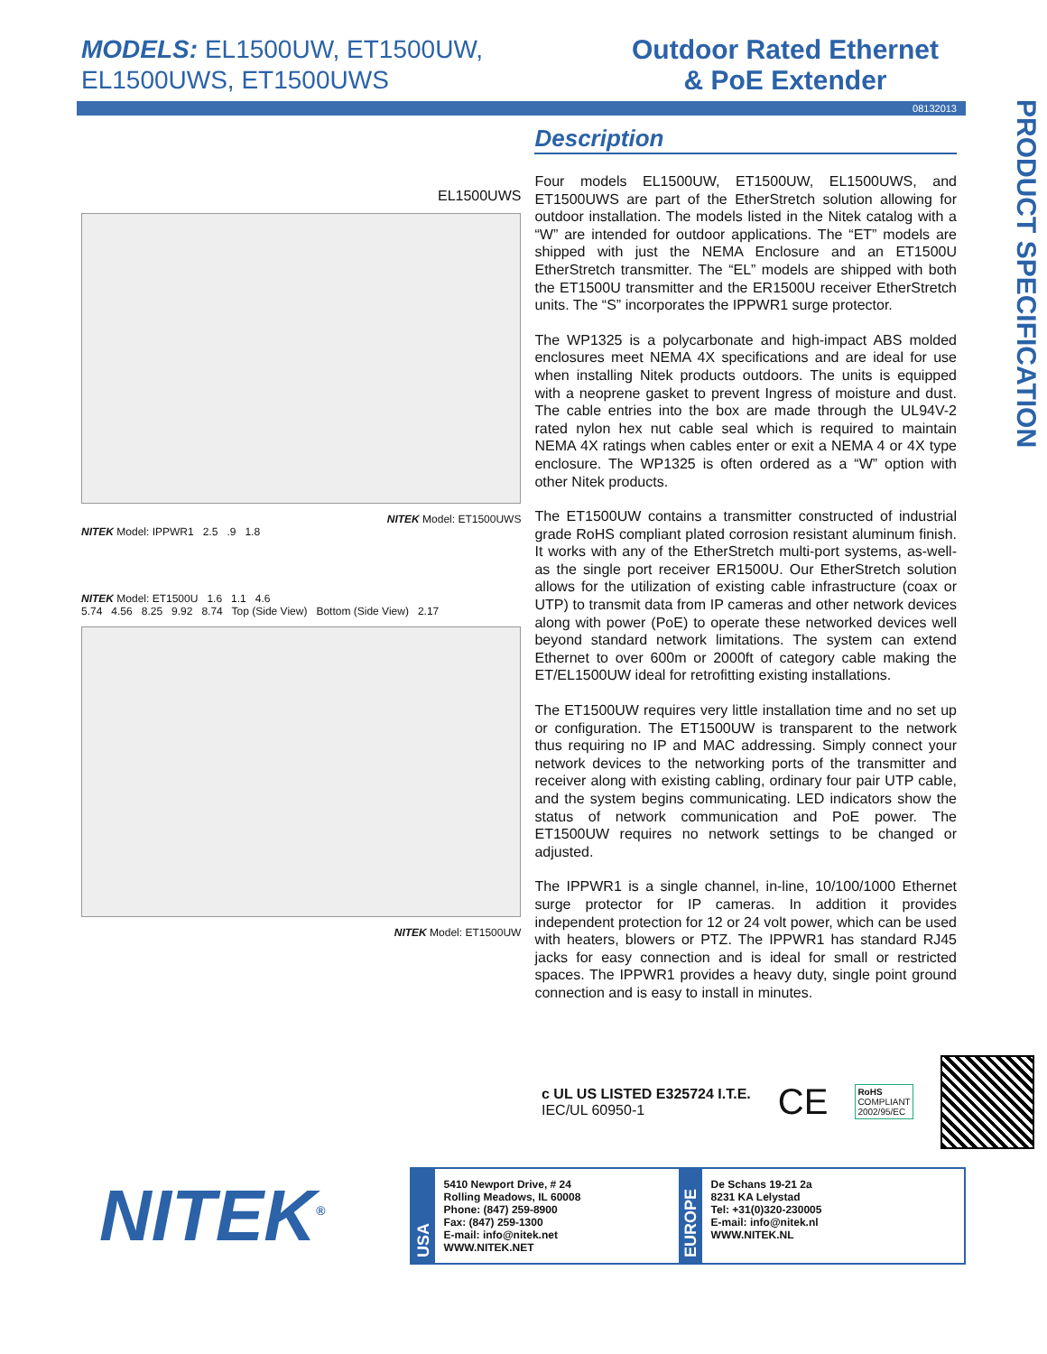MODELS: EL1500UW, ET1500UW,
EL1500UWS, ET1500UWS
Outdoor Rated Ethernet
& PoE Extender
08132013
PRODUCT SPECIFICATION
EL1500UWS
NITEK Model: ET1500UWS
NITEK Model: IPPWR1 2.5 .9 1.8
NITEK Model: ET1500U 1.6 1.1 4.6
5.74 4.56 8.25 9.92 8.74 Top (Side View) Bottom (Side View) 2.17
NITEK Model: ET1500UW
Description
Four models EL1500UW, ET1500UW, EL1500UWS, and ET1500UWS are part of the EtherStretch solution allowing for outdoor installation. The models listed in the Nitek catalog with a “W” are intended for outdoor applications. The “ET” models are shipped with just the NEMA Enclosure and an ET1500U EtherStretch transmitter. The “EL” models are shipped with both the ET1500U transmitter and the ER1500U receiver EtherStretch units. The “S” incorporates the IPPWR1 surge protector.
The WP1325 is a polycarbonate and high-impact ABS molded enclosures meet NEMA 4X specifications and are ideal for use when installing Nitek products outdoors. The units is equipped with a neoprene gasket to prevent Ingress of moisture and dust. The cable entries into the box are made through the UL94V-2 rated nylon hex nut cable seal which is required to maintain NEMA 4X ratings when cables enter or exit a NEMA 4 or 4X type enclosure. The WP1325 is often ordered as a “W” option with other Nitek products.
The ET1500UW contains a transmitter constructed of industrial grade RoHS compliant plated corrosion resistant aluminum finish. It works with any of the EtherStretch multi-port systems, as-well-as the single port receiver ER1500U. Our EtherStretch solution allows for the utilization of existing cable infrastructure (coax or UTP) to transmit data from IP cameras and other network devices along with power (PoE) to operate these networked devices well beyond standard network limitations. The system can extend Ethernet to over 600m or 2000ft of category cable making the ET/EL1500UW ideal for retrofitting existing installations.
The ET1500UW requires very little installation time and no set up or configuration. The ET1500UW is transparent to the network thus requiring no IP and MAC addressing. Simply connect your network devices to the networking ports of the transmitter and receiver along with existing cabling, ordinary four pair UTP cable, and the system begins communicating. LED indicators show the status of network communication and PoE power. The ET1500UW requires no network settings to be changed or adjusted.
The IPPWR1 is a single channel, in-line, 10/100/1000 Ethernet surge protector for IP cameras. In addition it provides independent protection for 12 or 24 volt power, which can be used with heaters, blowers or PTZ. The IPPWR1 has standard RJ45 jacks for easy connection and is ideal for small or restricted spaces. The IPPWR1 provides a heavy duty, single point ground connection and is easy to install in minutes.
c UL US LISTED E325724 I.T.E.
IEC/UL 60950-1
CE
RoHS
COMPLIANT
2002/95/EC
NITEK<sup>®</sup>
USA
5410 Newport Drive, # 24
Rolling Meadows, IL 60008
Phone: (847) 259-8900
Fax: (847) 259-1300
E-mail: info@nitek.net
WWW.NITEK.NET
EUROPE
De Schans 19-21 2a
8231 KA Lelystad
Tel: +31(0)320-230005
E-mail: info@nitek.nl
WWW.NITEK.NL